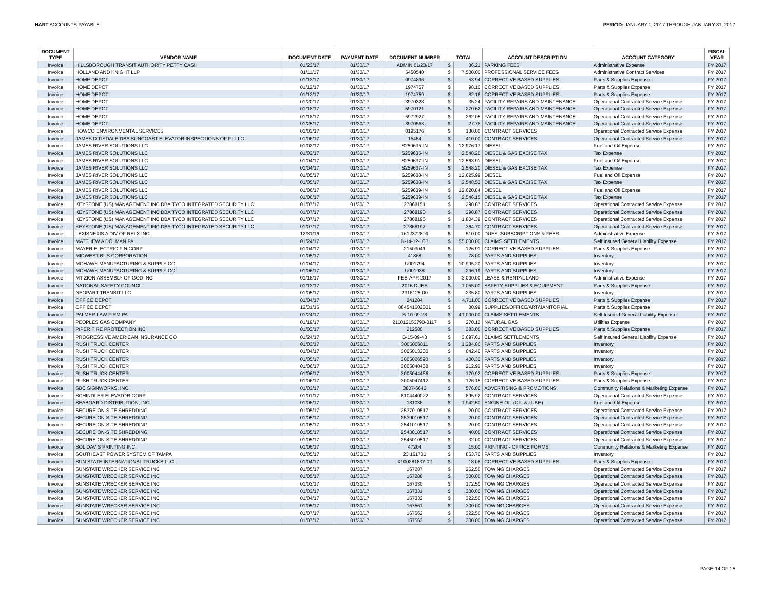HART ACCOUNTS PAYABLE PERIOD: JANUARY 1, 2017 THROUGH JANUARY 31, 2017
| DOCUMENT TYPE | VENDOR NAME | DOCUMENT DATE | PAYMENT DATE | DOCUMENT NUMBER | TOTAL | | ACCOUNT DESCRIPTION | ACCOUNT CATEGORY | FISCAL YEAR |
| --- | --- | --- | --- | --- | --- | --- | --- | --- | --- |
| Invoice | HILLSBOROUGH TRANSIT AUTHORITY PETTY CASH | 01/23/17 | 01/30/17 | ADMIN 01/23/17 | $ | 36.21 | PARKING FEES | Administrative Expense | FY 2017 |
| Invoice | HOLLAND AND KNIGHT LLP | 01/11/17 | 01/30/17 | 5450540 | $ | 7,500.00 | PROFESSIONAL SERVICE FEES | Administrative Contract Services | FY 2017 |
| Invoice | HOME DEPOT | 01/13/17 | 01/30/17 | 0974896 | $ | 53.94 | CORRECTIVE BASED SUPPLIES | Parts & Supplies Expense | FY 2017 |
| Invoice | HOME DEPOT | 01/12/17 | 01/30/17 | 1974757 | $ | 98.10 | CORRECTIVE BASED SUPPLIES | Parts & Supplies Expense | FY 2017 |
| Invoice | HOME DEPOT | 01/12/17 | 01/30/17 | 1974759 | $ | 82.16 | CORRECTIVE BASED SUPPLIES | Parts & Supplies Expense | FY 2017 |
| Invoice | HOME DEPOT | 01/20/17 | 01/30/17 | 3970328 | $ | 35.24 | FACILITY REPAIRS AND MAINTENANCE | Operational Contracted Service Expense | FY 2017 |
| Invoice | HOME DEPOT | 01/18/17 | 01/30/17 | 5970121 | $ | 270.62 | FACILITY REPAIRS AND MAINTENANCE | Operational Contracted Service Expense | FY 2017 |
| Invoice | HOME DEPOT | 01/18/17 | 01/30/17 | 5972927 | $ | 262.05 | FACILITY REPAIRS AND MAINTENANCE | Operational Contracted Service Expense | FY 2017 |
| Invoice | HOME DEPOT | 01/25/17 | 01/30/17 | 8970563 | $ | 27.76 | FACILITY REPAIRS AND MAINTENANCE | Operational Contracted Service Expense | FY 2017 |
| Invoice | HOWCO ENVIRONMENTAL SERVICES | 01/03/17 | 01/30/17 | 0195176 | $ | 130.00 | CONTRACT SERVICES | Operational Contracted Service Expense | FY 2017 |
| Invoice | JAMES D TISDALE DBA SUNCOAST ELEVATOR INSPECTIONS OF FL LLC | 01/06/17 | 01/30/17 | 15454 | $ | 410.00 | CONTRACT SERVICES | Operational Contracted Service Expense | FY 2017 |
| Invoice | JAMES RIVER SOLUTIONS LLC | 01/02/17 | 01/30/17 | S259635-IN | $ | 12,976.17 | DIESEL | Fuel and Oil Expense | FY 2017 |
| Invoice | JAMES RIVER SOLUTIONS LLC | 01/02/17 | 01/30/17 | S259635-IN | $ | 2,548.20 | DIESEL & GAS EXCISE TAX | Tax Expense | FY 2017 |
| Invoice | JAMES RIVER SOLUTIONS LLC | 01/04/17 | 01/30/17 | S259637-IN | $ | 12,563.91 | DIESEL | Fuel and Oil Expense | FY 2017 |
| Invoice | JAMES RIVER SOLUTIONS LLC | 01/04/17 | 01/30/17 | S259637-IN | $ | 2,548.20 | DIESEL & GAS EXCISE TAX | Tax Expense | FY 2017 |
| Invoice | JAMES RIVER SOLUTIONS LLC | 01/05/17 | 01/30/17 | S259638-IN | $ | 12,625.99 | DIESEL | Fuel and Oil Expense | FY 2017 |
| Invoice | JAMES RIVER SOLUTIONS LLC | 01/05/17 | 01/30/17 | S259638-IN | $ | 2,548.53 | DIESEL & GAS EXCISE TAX | Tax Expense | FY 2017 |
| Invoice | JAMES RIVER SOLUTIONS LLC | 01/06/17 | 01/30/17 | S259639-IN | $ | 12,620.84 | DIESEL | Fuel and Oil Expense | FY 2017 |
| Invoice | JAMES RIVER SOLUTIONS LLC | 01/06/17 | 01/30/17 | S259639-IN | $ | 2,546.15 | DIESEL & GAS EXCISE TAX | Tax Expense | FY 2017 |
| Invoice | KEYSTONE (US) MANAGEMENT INC DBA TYCO INTEGRATED SECURITY LLC | 01/07/17 | 01/30/17 | 27868151 | $ | 290.87 | CONTRACT SERVICES | Operational Contracted Service Expense | FY 2017 |
| Invoice | KEYSTONE (US) MANAGEMENT INC DBA TYCO INTEGRATED SECURITY LLC | 01/07/17 | 01/30/17 | 27868190 | $ | 290.87 | CONTRACT SERVICES | Operational Contracted Service Expense | FY 2017 |
| Invoice | KEYSTONE (US) MANAGEMENT INC DBA TYCO INTEGRATED SECURITY LLC | 01/07/17 | 01/30/17 | 27868196 | $ | 1,804.39 | CONTRACT SERVICES | Operational Contracted Service Expense | FY 2017 |
| Invoice | KEYSTONE (US) MANAGEMENT INC DBA TYCO INTEGRATED SECURITY LLC | 01/07/17 | 01/30/17 | 27868197 | $ | 364.70 | CONTRACT SERVICES | Operational Contracted Service Expense | FY 2017 |
| Invoice | LEXISNEXIS A DIV OF RELX INC | 12/31/16 | 01/30/17 | 1612372809 | $ | 510.00 | DUES, SUBSCRIPTIONS & FEES | Administrative Expense | FY 2017 |
| Invoice | MATTHEW A DOLMAN PA | 01/24/17 | 01/30/17 | B-14-12-16B | $ | 55,000.00 | CLAIMS SETTLEMENTS | Self Insured General Liability Expense | FY 2017 |
| Invoice | MAYER ELECTRIC FIN CORP | 01/04/17 | 01/30/17 | 21503041 | $ | 126.91 | CORRECTIVE BASED SUPPLIES | Parts & Supplies Expense | FY 2017 |
| Invoice | MIDWEST BUS CORPORATION | 01/05/17 | 01/30/17 | 41368 | $ | 78.00 | PARTS AND SUPPLIES | Inventory | FY 2017 |
| Invoice | MOHAWK MANUFACTURING & SUPPLY CO. | 01/04/17 | 01/30/17 | U001794 | $ | 10,995.20 | PARTS AND SUPPLIES | Inventory | FY 2017 |
| Invoice | MOHAWK MANUFACTURING & SUPPLY CO. | 01/06/17 | 01/30/17 | U001938 | $ | 296.19 | PARTS AND SUPPLIES | Inventory | FY 2017 |
| Invoice | MT ZION ASSEMBLY OF GOD INC | 01/18/17 | 01/30/17 | FEB-APR 2017 | $ | 3,000.00 | LEASE & RENTAL LAND | Administrative Expense | FY 2017 |
| Invoice | NATIONAL SAFETY COUNCIL | 01/13/17 | 01/30/17 | 2016 DUES | $ | 1,055.00 | SAFETY SUPPLIES & EQUIPMENT | Parts & Supplies Expense | FY 2017 |
| Invoice | NEOPART TRANSIT LLC | 01/05/17 | 01/30/17 | 2316125-00 | $ | 235.80 | PARTS AND SUPPLIES | Inventory | FY 2017 |
| Invoice | OFFICE DEPOT | 01/04/17 | 01/30/17 | 241204 | $ | 4,711.00 | CORRECTIVE BASED SUPPLIES | Parts & Supplies Expense | FY 2017 |
| Invoice | OFFICE DEPOT | 12/31/16 | 01/30/17 | 884541602001 | $ | 30.99 | SUPPLIES/OFFICE/ART/JANITORIAL | Parts & Supplies Expense | FY 2017 |
| Invoice | PALMER LAW FIRM PA | 01/24/17 | 01/30/17 | B-10-09-23 | $ | 41,000.00 | CLAIMS SETTLEMENTS | Self Insured General Liability Expense | FY 2017 |
| Invoice | PEOPLES GAS COMPANY | 01/19/17 | 01/30/17 | 211012153790-0117 | $ | 270.12 | NATURAL GAS | Utilities Expense | FY 2017 |
| Invoice | PIPER FIRE PROTECTION INC | 01/03/17 | 01/30/17 | 212580 | $ | 383.00 | CORRECTIVE BASED SUPPLIES | Parts & Supplies Expense | FY 2017 |
| Invoice | PROGRESSIVE AMERICAN INSURANCE CO | 01/24/17 | 01/30/17 | B-15-09-43 | $ | 3,697.61 | CLAIMS SETTLEMENTS | Self Insured General Liability Expense | FY 2017 |
| Invoice | RUSH TRUCK CENTER | 01/03/17 | 01/30/17 | 3005006811 | $ | 1,284.80 | PARTS AND SUPPLIES | Inventory | FY 2017 |
| Invoice | RUSH TRUCK CENTER | 01/04/17 | 01/30/17 | 3005013200 | $ | 642.40 | PARTS AND SUPPLIES | Inventory | FY 2017 |
| Invoice | RUSH TRUCK CENTER | 01/05/17 | 01/30/17 | 3005026593 | $ | 400.30 | PARTS AND SUPPLIES | Inventory | FY 2017 |
| Invoice | RUSH TRUCK CENTER | 01/06/17 | 01/30/17 | 3005040468 | $ | 212.92 | PARTS AND SUPPLIES | Inventory | FY 2017 |
| Invoice | RUSH TRUCK CENTER | 01/06/17 | 01/30/17 | 3005044466 | $ | 170.92 | CORRECTIVE BASED SUPPLIES | Parts & Supplies Expense | FY 2017 |
| Invoice | RUSH TRUCK CENTER | 01/06/17 | 01/30/17 | 3005047412 | $ | 126.15 | CORRECTIVE BASED SUPPLIES | Parts & Supplies Expense | FY 2017 |
| Invoice | SBC SIGNWORKS, INC. | 01/03/17 | 01/30/17 | 3807-6643 | $ | 576.00 | ADVERTISING & PROMOTIONS | Community Relations & Marketing Expense | FY 2017 |
| Invoice | SCHINDLER ELEVATOR CORP | 01/01/17 | 01/30/17 | 8104440022 | $ | 895.92 | CONTRACT SERVICES | Operational Contracted Service Expense | FY 2017 |
| Invoice | SEABOARD DISTRIBUTION, INC | 01/06/17 | 01/30/17 | 181036 | $ | 1,942.50 | ENGINE OIL (OIL & LUBE) | Fuel and Oil Expense | FY 2017 |
| Invoice | SECURE ON-SITE SHREDDING | 01/05/17 | 01/30/17 | 2537010517 | $ | 20.00 | CONTRACT SERVICES | Operational Contracted Service Expense | FY 2017 |
| Invoice | SECURE ON-SITE SHREDDING | 01/05/17 | 01/30/17 | 2539010517 | $ | 20.00 | CONTRACT SERVICES | Operational Contracted Service Expense | FY 2017 |
| Invoice | SECURE ON-SITE SHREDDING | 01/05/17 | 01/30/17 | 2541010517 | $ | 20.00 | CONTRACT SERVICES | Operational Contracted Service Expense | FY 2017 |
| Invoice | SECURE ON-SITE SHREDDING | 01/05/17 | 01/30/17 | 2543010517 | $ | 40.00 | CONTRACT SERVICES | Operational Contracted Service Expense | FY 2017 |
| Invoice | SECURE ON-SITE SHREDDING | 01/05/17 | 01/30/17 | 2545010517 | $ | 32.00 | CONTRACT SERVICES | Operational Contracted Service Expense | FY 2017 |
| Invoice | SOL DAVIS PRINTING INC. | 01/06/17 | 01/30/17 | 47204 | $ | 15.00 | PRINTING - OFFICE FORMS | Community Relations & Marketing Expense | FY 2017 |
| Invoice | SOUTHEAST POWER SYSTEM OF TAMPA | 01/05/17 | 01/30/17 | 23 161701 | $ | 863.70 | PARTS AND SUPPLIES | Inventory | FY 2017 |
| Invoice | SUN STATE INTERNATIONAL TRUCKS LLC | 01/04/17 | 01/30/17 | X100281837 02 | $ | 18.08 | CORRECTIVE BASED SUPPLIES | Parts & Supplies Expense | FY 2017 |
| Invoice | SUNSTATE WRECKER SERVICE INC | 01/05/17 | 01/30/17 | 167287 | $ | 262.50 | TOWING CHARGES | Operational Contracted Service Expense | FY 2017 |
| Invoice | SUNSTATE WRECKER SERVICE INC | 01/05/17 | 01/30/17 | 167288 | $ | 300.00 | TOWING CHARGES | Operational Contracted Service Expense | FY 2017 |
| Invoice | SUNSTATE WRECKER SERVICE INC | 01/03/17 | 01/30/17 | 167330 | $ | 172.50 | TOWING CHARGES | Operational Contracted Service Expense | FY 2017 |
| Invoice | SUNSTATE WRECKER SERVICE INC | 01/03/17 | 01/30/17 | 167331 | $ | 300.00 | TOWING CHARGES | Operational Contracted Service Expense | FY 2017 |
| Invoice | SUNSTATE WRECKER SERVICE INC | 01/04/17 | 01/30/17 | 167332 | $ | 322.50 | TOWING CHARGES | Operational Contracted Service Expense | FY 2017 |
| Invoice | SUNSTATE WRECKER SERVICE INC | 01/05/17 | 01/30/17 | 167561 | $ | 300.00 | TOWING CHARGES | Operational Contracted Service Expense | FY 2017 |
| Invoice | SUNSTATE WRECKER SERVICE INC | 01/07/17 | 01/30/17 | 167562 | $ | 322.50 | TOWING CHARGES | Operational Contracted Service Expense | FY 2017 |
| Invoice | SUNSTATE WRECKER SERVICE INC | 01/07/17 | 01/30/17 | 167563 | $ | 300.00 | TOWING CHARGES | Operational Contracted Service Expense | FY 2017 |
PAGE 14 OF 15